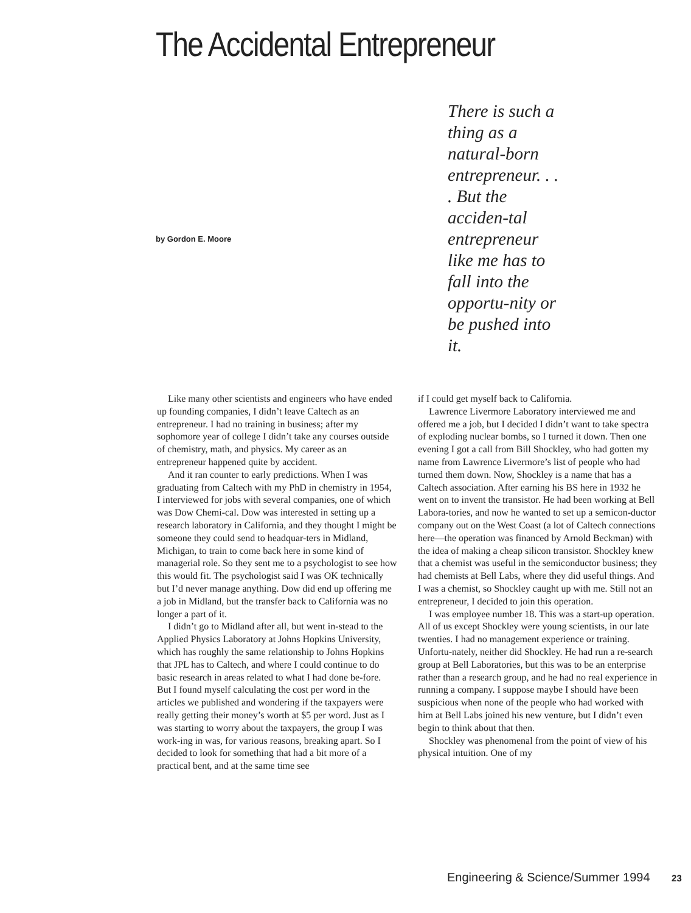The Accidental Entrepreneur
by Gordon E. Moore
There is such a thing as a natural-born entrepreneur. . . . But the acciden-tal entrepreneur like me has to fall into the opportu-nity or be pushed into it.
Like many other scientists and engineers who have ended up founding companies, I didn’t leave Caltech as an entrepreneur. I had no training in business; after my sophomore year of college I didn’t take any courses outside of chemistry, math, and physics. My career as an entrepreneur happened quite by accident.
And it ran counter to early predictions. When I was graduating from Caltech with my PhD in chemistry in 1954, I interviewed for jobs with several companies, one of which was Dow Chemi-cal. Dow was interested in setting up a research laboratory in California, and they thought I might be someone they could send to headquar-ters in Midland, Michigan, to train to come back here in some kind of managerial role. So they sent me to a psychologist to see how this would fit. The psychologist said I was OK technically but I’d never manage anything. Dow did end up offering me a job in Midland, but the transfer back to California was no longer a part of it.
I didn’t go to Midland after all, but went in-stead to the Applied Physics Laboratory at Johns Hopkins University, which has roughly the same relationship to Johns Hopkins that JPL has to Caltech, and where I could continue to do basic research in areas related to what I had done be-fore. But I found myself calculating the cost per word in the articles we published and wondering if the taxpayers were really getting their money’s worth at $5 per word. Just as I was starting to worry about the taxpayers, the group I was work-ing in was, for various reasons, breaking apart. So I decided to look for something that had a bit more of a practical bent, and at the same time see
if I could get myself back to California.
Lawrence Livermore Laboratory interviewed me and offered me a job, but I decided I didn’t want to take spectra of exploding nuclear bombs, so I turned it down. Then one evening I got a call from Bill Shockley, who had gotten my name from Lawrence Livermore’s list of people who had turned them down. Now, Shockley is a name that has a Caltech association. After earning his BS here in 1932 he went on to invent the transistor. He had been working at Bell Labora-tories, and now he wanted to set up a semicon-ductor company out on the West Coast (a lot of Caltech connections here—the operation was financed by Arnold Beckman) with the idea of making a cheap silicon transistor. Shockley knew that a chemist was useful in the semiconductor business; they had chemists at Bell Labs, where they did useful things. And I was a chemist, so Shockley caught up with me. Still not an entrepreneur, I decided to join this operation.
I was employee number 18. This was a start-up operation. All of us except Shockley were young scientists, in our late twenties. I had no management experience or training. Unfortu-nately, neither did Shockley. He had run a re-search group at Bell Laboratories, but this was to be an enterprise rather than a research group, and he had no real experience in running a company. I suppose maybe I should have been suspicious when none of the people who had worked with him at Bell Labs joined his new venture, but I didn’t even begin to think about that then.
Shockley was phenomenal from the point of view of his physical intuition. One of my
Engineering & Science/Summer 1994 23